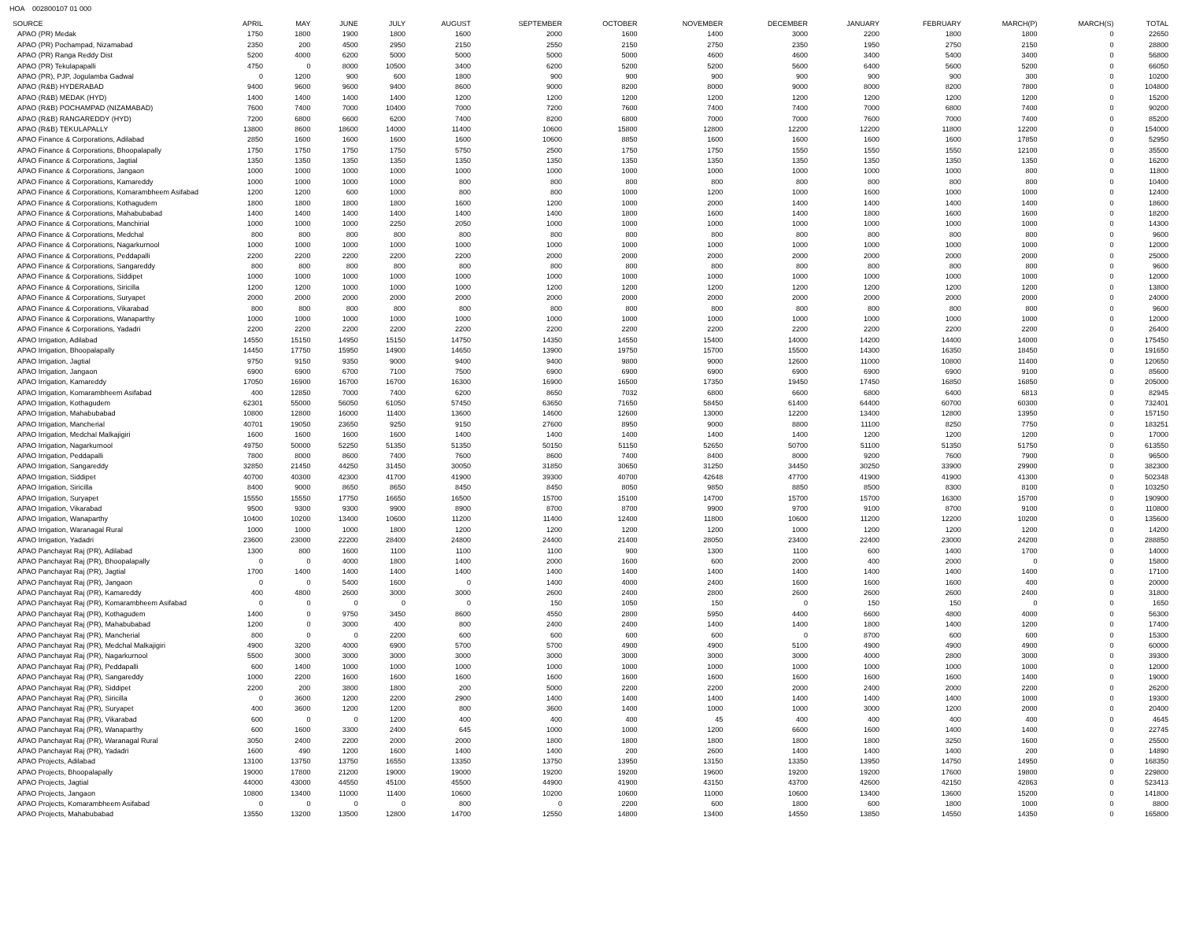HOA 002800107 01 000
| SOURCE | APRIL | MAY | JUNE | JULY | AUGUST | SEPTEMBER | OCTOBER | NOVEMBER | DECEMBER | JANUARY | FEBRUARY | MARCH(P) | MARCH(S) | TOTAL |
| --- | --- | --- | --- | --- | --- | --- | --- | --- | --- | --- | --- | --- | --- | --- |
| APAO (PR) Medak | 1750 | 1800 | 1900 | 1800 | 1600 | 2000 | 1600 | 1400 | 3000 | 2200 | 1800 | 1800 | 0 | 22650 |
| APAO (PR) Pochampad, Nizamabad | 2350 | 200 | 4500 | 2950 | 2150 | 2550 | 2150 | 2750 | 2350 | 1950 | 2750 | 2150 | 0 | 28800 |
| APAO (PR) Ranga Reddy Dist | 5200 | 4000 | 6200 | 5000 | 5000 | 5000 | 5000 | 4600 | 4600 | 3400 | 5400 | 3400 | 0 | 56800 |
| APAO (PR) Tekulapapalli | 4750 | 0 | 8000 | 10500 | 3400 | 6200 | 5200 | 5200 | 5600 | 6400 | 5600 | 5200 | 0 | 66050 |
| APAO (PR), PJP, Jogulamba Gadwal | 0 | 1200 | 900 | 600 | 1800 | 900 | 900 | 900 | 900 | 900 | 900 | 300 | 0 | 10200 |
| APAO (R&B) HYDERABAD | 9400 | 9600 | 9600 | 9400 | 8600 | 9000 | 8200 | 8000 | 9000 | 8000 | 8200 | 7800 | 0 | 104800 |
| APAO (R&B) MEDAK (HYD) | 1400 | 1400 | 1400 | 1400 | 1200 | 1200 | 1200 | 1200 | 1200 | 1200 | 1200 | 1200 | 0 | 15200 |
| APAO (R&B) POCHAMPAD (NIZAMABAD) | 7600 | 7400 | 7000 | 10400 | 7000 | 7200 | 7600 | 7400 | 7400 | 7000 | 6800 | 7400 | 0 | 90200 |
| APAO (R&B) RANGAREDDY (HYD) | 7200 | 6800 | 6600 | 6200 | 7400 | 8200 | 6800 | 7000 | 7000 | 7600 | 7000 | 7400 | 0 | 85200 |
| APAO (R&B) TEKULAPALLY | 13800 | 8600 | 18600 | 14000 | 11400 | 10600 | 15800 | 12800 | 12200 | 12200 | 11800 | 12200 | 0 | 154000 |
| APAO Finance & Corporations, Adilabad | 2850 | 1600 | 1600 | 1600 | 1600 | 10600 | 8850 | 1600 | 1600 | 1600 | 1600 | 17850 | 0 | 52950 |
| APAO Finance & Corporations, Bhoopalapally | 1750 | 1750 | 1750 | 1750 | 5750 | 2500 | 1750 | 1750 | 1550 | 1550 | 1550 | 12100 | 0 | 35500 |
| APAO Finance & Corporations, Jagtial | 1350 | 1350 | 1350 | 1350 | 1350 | 1350 | 1350 | 1350 | 1350 | 1350 | 1350 | 1350 | 0 | 16200 |
| APAO Finance & Corporations, Jangaon | 1000 | 1000 | 1000 | 1000 | 1000 | 1000 | 1000 | 1000 | 1000 | 1000 | 1000 | 800 | 0 | 11800 |
| APAO Finance & Corporations, Kamareddy | 1000 | 1000 | 1000 | 1000 | 800 | 800 | 800 | 800 | 800 | 800 | 800 | 800 | 0 | 10400 |
| APAO Finance & Corporations, Komarambheem Asifabad | 1200 | 1200 | 600 | 1000 | 800 | 800 | 1000 | 1200 | 1000 | 1600 | 1000 | 1000 | 0 | 12400 |
| APAO Finance & Corporations, Kothagudem | 1800 | 1800 | 1800 | 1800 | 1600 | 1200 | 1000 | 2000 | 1400 | 1400 | 1400 | 1400 | 0 | 18600 |
| APAO Finance & Corporations, Mahabubabad | 1400 | 1400 | 1400 | 1400 | 1400 | 1400 | 1800 | 1600 | 1400 | 1800 | 1600 | 1600 | 0 | 18200 |
| APAO Finance & Corporations, Manchirial | 1000 | 1000 | 1000 | 2250 | 2050 | 1000 | 1000 | 1000 | 1000 | 1000 | 1000 | 1000 | 0 | 14300 |
| APAO Finance & Corporations, Medchal | 800 | 800 | 800 | 800 | 800 | 800 | 800 | 800 | 800 | 800 | 800 | 800 | 0 | 9600 |
| APAO Finance & Corporations, Nagarkurnool | 1000 | 1000 | 1000 | 1000 | 1000 | 1000 | 1000 | 1000 | 1000 | 1000 | 1000 | 1000 | 0 | 12000 |
| APAO Finance & Corporations, Peddapalli | 2200 | 2200 | 2200 | 2200 | 2200 | 2000 | 2000 | 2000 | 2000 | 2000 | 2000 | 2000 | 0 | 25000 |
| APAO Finance & Corporations, Sangareddy | 800 | 800 | 800 | 800 | 800 | 800 | 800 | 800 | 800 | 800 | 800 | 800 | 0 | 9600 |
| APAO Finance & Corporations, Siddipet | 1000 | 1000 | 1000 | 1000 | 1000 | 1000 | 1000 | 1000 | 1000 | 1000 | 1000 | 1000 | 0 | 12000 |
| APAO Finance & Corporations, Siricilla | 1200 | 1200 | 1000 | 1000 | 1000 | 1200 | 1200 | 1200 | 1200 | 1200 | 1200 | 1200 | 0 | 13800 |
| APAO Finance & Corporations, Suryapet | 2000 | 2000 | 2000 | 2000 | 2000 | 2000 | 2000 | 2000 | 2000 | 2000 | 2000 | 2000 | 0 | 24000 |
| APAO Finance & Corporations, Vikarabad | 800 | 800 | 800 | 800 | 800 | 800 | 800 | 800 | 800 | 800 | 800 | 800 | 0 | 9600 |
| APAO Finance & Corporations, Wanaparthy | 1000 | 1000 | 1000 | 1000 | 1000 | 1000 | 1000 | 1000 | 1000 | 1000 | 1000 | 1000 | 0 | 12000 |
| APAO Finance & Corporations, Yadadri | 2200 | 2200 | 2200 | 2200 | 2200 | 2200 | 2200 | 2200 | 2200 | 2200 | 2200 | 2200 | 0 | 26400 |
| APAO Irrigation, Adilabad | 14550 | 15150 | 14950 | 15150 | 14750 | 14350 | 14550 | 15400 | 14000 | 14200 | 14400 | 14000 | 0 | 175450 |
| APAO Irrigation, Bhoopalapally | 14450 | 17750 | 15950 | 14900 | 14650 | 13900 | 19750 | 15700 | 15500 | 14300 | 16350 | 18450 | 0 | 191650 |
| APAO Irrigation, Jagtial | 9750 | 9150 | 9350 | 9000 | 9400 | 9400 | 9800 | 9000 | 12600 | 11000 | 10800 | 11400 | 0 | 120650 |
| APAO Irrigation, Jangaon | 6900 | 6900 | 6700 | 7100 | 7500 | 6900 | 6900 | 6900 | 6900 | 6900 | 6900 | 9100 | 0 | 85600 |
| APAO Irrigation, Kamareddy | 17050 | 16900 | 16700 | 16700 | 16300 | 16900 | 16500 | 17350 | 19450 | 17450 | 16850 | 16850 | 0 | 205000 |
| APAO Irrigation, Komarambheem Asifabad | 400 | 12850 | 7000 | 7400 | 6200 | 8650 | 7032 | 6800 | 6600 | 6800 | 6400 | 6813 | 0 | 82945 |
| APAO Irrigation, Kothagudem | 62301 | 55000 | 56050 | 61050 | 57450 | 63650 | 71650 | 58450 | 61400 | 64400 | 60700 | 60300 | 0 | 732401 |
| APAO Irrigation, Mahabubabad | 10800 | 12800 | 16000 | 11400 | 13600 | 14600 | 12600 | 13000 | 12200 | 13400 | 12800 | 13950 | 0 | 157150 |
| APAO Irrigation, Mancherial | 40701 | 19050 | 23650 | 9250 | 9150 | 27600 | 8950 | 9000 | 8800 | 11100 | 8250 | 7750 | 0 | 183251 |
| APAO Irrigation, Medchal Malkajigiri | 1600 | 1600 | 1600 | 1600 | 1400 | 1400 | 1400 | 1400 | 1400 | 1200 | 1200 | 1200 | 0 | 17000 |
| APAO Irrigation, Nagarkurnool | 49750 | 50000 | 52250 | 51350 | 51350 | 50150 | 51150 | 52650 | 50700 | 51100 | 51350 | 51750 | 0 | 613550 |
| APAO Irrigation, Peddapalli | 7800 | 8000 | 8600 | 7400 | 7600 | 8600 | 7400 | 8400 | 8000 | 9200 | 7600 | 7900 | 0 | 96500 |
| APAO Irrigation, Sangareddy | 32850 | 21450 | 44250 | 31450 | 30050 | 31850 | 30650 | 31250 | 34450 | 30250 | 33900 | 29900 | 0 | 382300 |
| APAO Irrigation, Siddipet | 40700 | 40300 | 42300 | 41700 | 41900 | 39300 | 40700 | 42648 | 47700 | 41900 | 41900 | 41300 | 0 | 502348 |
| APAO Irrigation, Siricilla | 8400 | 9000 | 8650 | 8650 | 8450 | 8450 | 8050 | 9850 | 8850 | 8500 | 8300 | 8100 | 0 | 103250 |
| APAO Irrigation, Suryapet | 15550 | 15550 | 17750 | 16650 | 16500 | 15700 | 15100 | 14700 | 15700 | 15700 | 16300 | 15700 | 0 | 190900 |
| APAO Irrigation, Vikarabad | 9500 | 9300 | 9300 | 9900 | 8900 | 8700 | 8700 | 9900 | 9700 | 9100 | 8700 | 9100 | 0 | 110800 |
| APAO Irrigation, Wanaparthy | 10400 | 10200 | 13400 | 10600 | 11200 | 11400 | 12400 | 11800 | 10600 | 11200 | 12200 | 10200 | 0 | 135600 |
| APAO Irrigation, Waranagal Rural | 1000 | 1000 | 1000 | 1800 | 1200 | 1200 | 1200 | 1200 | 1000 | 1200 | 1200 | 1200 | 0 | 14200 |
| APAO Irrigation, Yadadri | 23600 | 23000 | 22200 | 28400 | 24800 | 24400 | 21400 | 28050 | 23400 | 22400 | 23000 | 24200 | 0 | 288850 |
| APAO Panchayat Raj (PR), Adilabad | 1300 | 800 | 1600 | 1100 | 1100 | 1100 | 900 | 1300 | 1100 | 600 | 1400 | 1700 | 0 | 14000 |
| APAO Panchayat Raj (PR), Bhoopalapally | 0 | 0 | 4000 | 1800 | 1400 | 2000 | 1600 | 600 | 2000 | 400 | 2000 | 0 | 0 | 15800 |
| APAO Panchayat Raj (PR), Jagtial | 1700 | 1400 | 1400 | 1400 | 1400 | 1400 | 1400 | 1400 | 1400 | 1400 | 1400 | 1400 | 0 | 17100 |
| APAO Panchayat Raj (PR), Jangaon | 0 | 0 | 5400 | 1600 | 0 | 1400 | 4000 | 2400 | 1600 | 1600 | 1600 | 400 | 0 | 20000 |
| APAO Panchayat Raj (PR), Kamareddy | 400 | 4800 | 2600 | 3000 | 3000 | 2600 | 2400 | 2800 | 2600 | 2600 | 2600 | 2400 | 0 | 31800 |
| APAO Panchayat Raj (PR), Komarambheem Asifabad | 0 | 0 | 0 | 0 | 0 | 150 | 1050 | 150 | 0 | 150 | 150 | 0 | 0 | 1650 |
| APAO Panchayat Raj (PR), Kothagudem | 1400 | 0 | 9750 | 3450 | 8600 | 4550 | 2800 | 5950 | 4400 | 6600 | 4800 | 4000 | 0 | 56300 |
| APAO Panchayat Raj (PR), Mahabubabad | 1200 | 0 | 3000 | 400 | 800 | 2400 | 2400 | 1400 | 1400 | 1800 | 1400 | 1200 | 0 | 17400 |
| APAO Panchayat Raj (PR), Mancherial | 800 | 0 | 0 | 2200 | 600 | 600 | 600 | 600 | 0 | 8700 | 600 | 600 | 0 | 15300 |
| APAO Panchayat Raj (PR), Medchal Malkajigiri | 4900 | 3200 | 4000 | 6900 | 5700 | 5700 | 4900 | 4900 | 5100 | 4900 | 4900 | 4900 | 0 | 60000 |
| APAO Panchayat Raj (PR), Nagarkurnool | 5500 | 3000 | 3000 | 3000 | 3000 | 3000 | 3000 | 3000 | 3000 | 4000 | 2800 | 3000 | 0 | 39300 |
| APAO Panchayat Raj (PR), Peddapalli | 600 | 1400 | 1000 | 1000 | 1000 | 1000 | 1000 | 1000 | 1000 | 1000 | 1000 | 1000 | 0 | 12000 |
| APAO Panchayat Raj (PR), Sangareddy | 1000 | 2200 | 1600 | 1600 | 1600 | 1600 | 1600 | 1600 | 1600 | 1600 | 1600 | 1400 | 0 | 19000 |
| APAO Panchayat Raj (PR), Siddipet | 2200 | 200 | 3800 | 1800 | 200 | 5000 | 2200 | 2200 | 2000 | 2400 | 2000 | 2200 | 0 | 26200 |
| APAO Panchayat Raj (PR), Siricilla | 0 | 3600 | 1200 | 2200 | 2900 | 1400 | 1400 | 1400 | 1400 | 1400 | 1400 | 1000 | 0 | 19300 |
| APAO Panchayat Raj (PR), Suryapet | 400 | 3600 | 1200 | 1200 | 800 | 3600 | 1400 | 1000 | 1000 | 3000 | 1200 | 2000 | 0 | 20400 |
| APAO Panchayat Raj (PR), Vikarabad | 600 | 0 | 0 | 1200 | 400 | 400 | 400 | 45 | 400 | 400 | 400 | 400 | 0 | 4645 |
| APAO Panchayat Raj (PR), Wanaparthy | 600 | 1600 | 3300 | 2400 | 645 | 1000 | 1000 | 1200 | 6600 | 1600 | 1400 | 1400 | 0 | 22745 |
| APAO Panchayat Raj (PR), Waranagal Rural | 3050 | 2400 | 2200 | 2000 | 2000 | 1800 | 1800 | 1800 | 1800 | 1800 | 3250 | 1600 | 0 | 25500 |
| APAO Panchayat Raj (PR), Yadadri | 1600 | 490 | 1200 | 1600 | 1400 | 1400 | 200 | 2600 | 1400 | 1400 | 1400 | 200 | 0 | 14890 |
| APAO Projects, Adilabad | 13100 | 13750 | 13750 | 16550 | 13350 | 13750 | 13950 | 13150 | 13350 | 13950 | 14750 | 14950 | 0 | 168350 |
| APAO Projects, Bhoopalapally | 19000 | 17800 | 21200 | 19000 | 19000 | 19200 | 19200 | 19600 | 19200 | 19200 | 17600 | 19800 | 0 | 229800 |
| APAO Projects, Jagtial | 44000 | 43000 | 44550 | 45100 | 45500 | 44900 | 41900 | 43150 | 43700 | 42600 | 42150 | 42863 | 0 | 523413 |
| APAO Projects, Jangaon | 10800 | 13400 | 11000 | 11400 | 10600 | 10200 | 10600 | 11000 | 10600 | 13400 | 13600 | 15200 | 0 | 141800 |
| APAO Projects, Komarambheem Asifabad | 0 | 0 | 0 | 0 | 800 | 0 | 2200 | 600 | 1800 | 600 | 1800 | 1000 | 0 | 8800 |
| APAO Projects, Mahabubabad | 13550 | 13200 | 13500 | 12800 | 14700 | 12550 | 14800 | 13400 | 14550 | 13850 | 14550 | 14350 | 0 | 165800 |